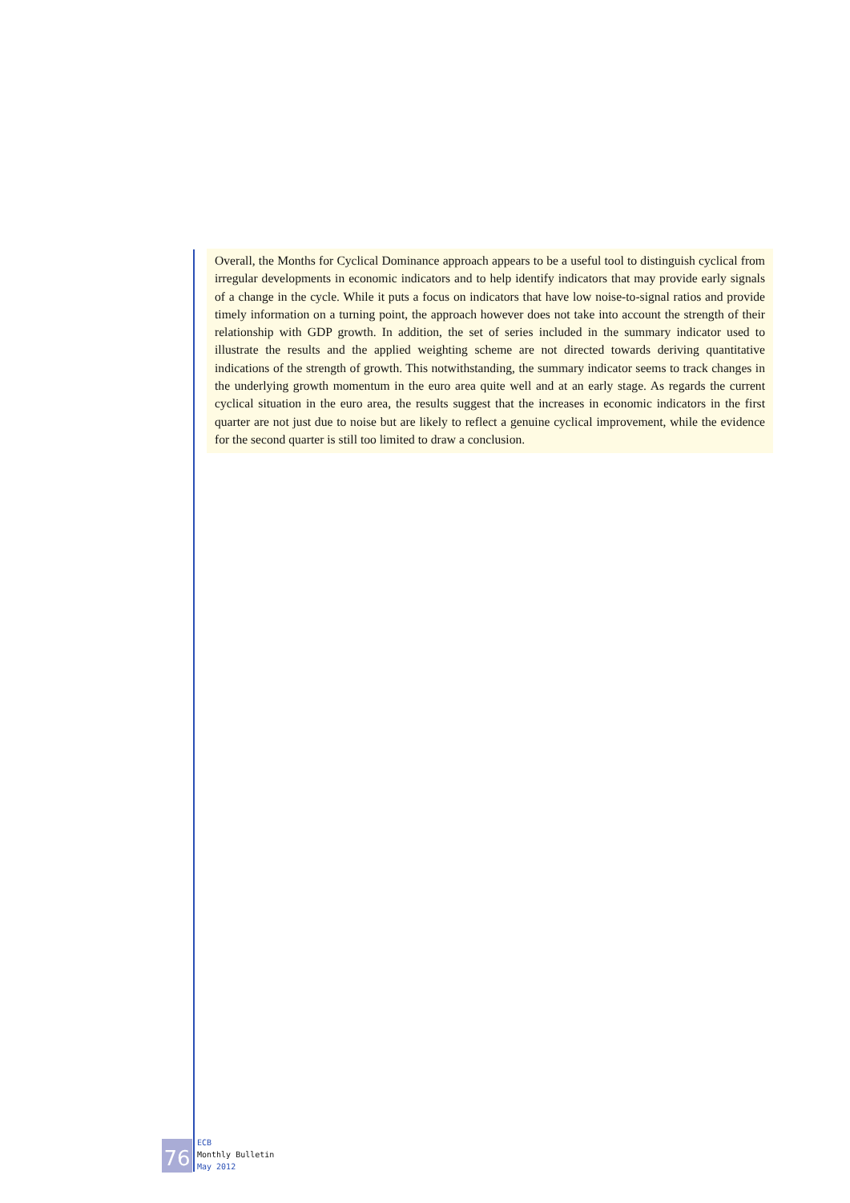Overall, the Months for Cyclical Dominance approach appears to be a useful tool to distinguish cyclical from irregular developments in economic indicators and to help identify indicators that may provide early signals of a change in the cycle. While it puts a focus on indicators that have low noise-to-signal ratios and provide timely information on a turning point, the approach however does not take into account the strength of their relationship with GDP growth. In addition, the set of series included in the summary indicator used to illustrate the results and the applied weighting scheme are not directed towards deriving quantitative indications of the strength of growth. This notwithstanding, the summary indicator seems to track changes in the underlying growth momentum in the euro area quite well and at an early stage. As regards the current cyclical situation in the euro area, the results suggest that the increases in economic indicators in the first quarter are not just due to noise but are likely to reflect a genuine cyclical improvement, while the evidence for the second quarter is still too limited to draw a conclusion.
76
ECB
Monthly Bulletin
May 2012